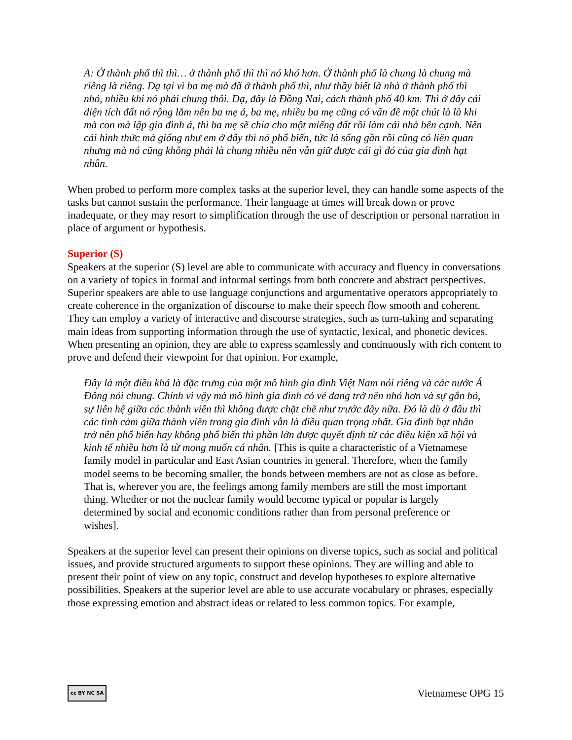A: Ở thành phố thì thì… ở thành phố thì thì nó khó hơn. Ở thành phố là chung là chung mà riêng là riêng. Dạ tại vì ba mẹ mà đã ở thành phố thì, như thầy biết là nhà ở thành phố thì nhỏ, nhiều khi nó phải chung thôi. Dạ, đây là Đồng Nai, cách thành phố 40 km. Thì ở đây cái diện tích đất nó rộng lắm nên ba mẹ á, ba mẹ, nhiều ba mẹ cũng có vấn đề một chút là là khi mà con mà lập gia đình á, thì ba mẹ sẽ chia cho một miếng đất rồi làm cái nhà bên cạnh. Nên cái hình thức mà giống như em ở đây thì nó phổ biến, tức là sống gần rồi cũng có liên quan nhưng mà nó cũng không phải là chung nhiều nên vẫn giữ được cái gì đó của gia đình hạt nhân.
When probed to perform more complex tasks at the superior level, they can handle some aspects of the tasks but cannot sustain the performance. Their language at times will break down or prove inadequate, or they may resort to simplification through the use of description or personal narration in place of argument or hypothesis.
Superior (S)
Speakers at the superior (S) level are able to communicate with accuracy and fluency in conversations on a variety of topics in formal and informal settings from both concrete and abstract perspectives. Superior speakers are able to use language conjunctions and argumentative operators appropriately to create coherence in the organization of discourse to make their speech flow smooth and coherent. They can employ a variety of interactive and discourse strategies, such as turn-taking and separating main ideas from supporting information through the use of syntactic, lexical, and phonetic devices. When presenting an opinion, they are able to express seamlessly and continuously with rich content to prove and defend their viewpoint for that opinion. For example,
Đây là một điều khá là đặc trưng của một mô hình gia đình Việt Nam nói riêng và các nước Á Đông nói chung. Chính vì vậy mà mô hình gia đình có vẻ đang trở nên nhỏ hơn và sự gắn bó, sự liên hệ giữa các thành viên thì không được chặt chẽ như trước đây nữa. Đó là dù ở đâu thì các tình cảm giữa thành viên trong gia đình vẫn là điều quan trọng nhất. Gia đình hạt nhân trở nên phổ biến hay không phổ biến thì phần lớn được quyết định từ các điều kiện xã hội và kinh tế nhiều hơn là từ mong muốn cá nhân. [This is quite a characteristic of a Vietnamese family model in particular and East Asian countries in general. Therefore, when the family model seems to be becoming smaller, the bonds between members are not as close as before. That is, wherever you are, the feelings among family members are still the most important thing. Whether or not the nuclear family would become typical or popular is largely determined by social and economic conditions rather than from personal preference or wishes].
Speakers at the superior level can present their opinions on diverse topics, such as social and political issues, and provide structured arguments to support these opinions. They are willing and able to present their point of view on any topic, construct and develop hypotheses to explore alternative possibilities. Speakers at the superior level are able to use accurate vocabulary or phrases, especially those expressing emotion and abstract ideas or related to less common topics. For example,
cc BY NC SA Vietnamese OPG 15